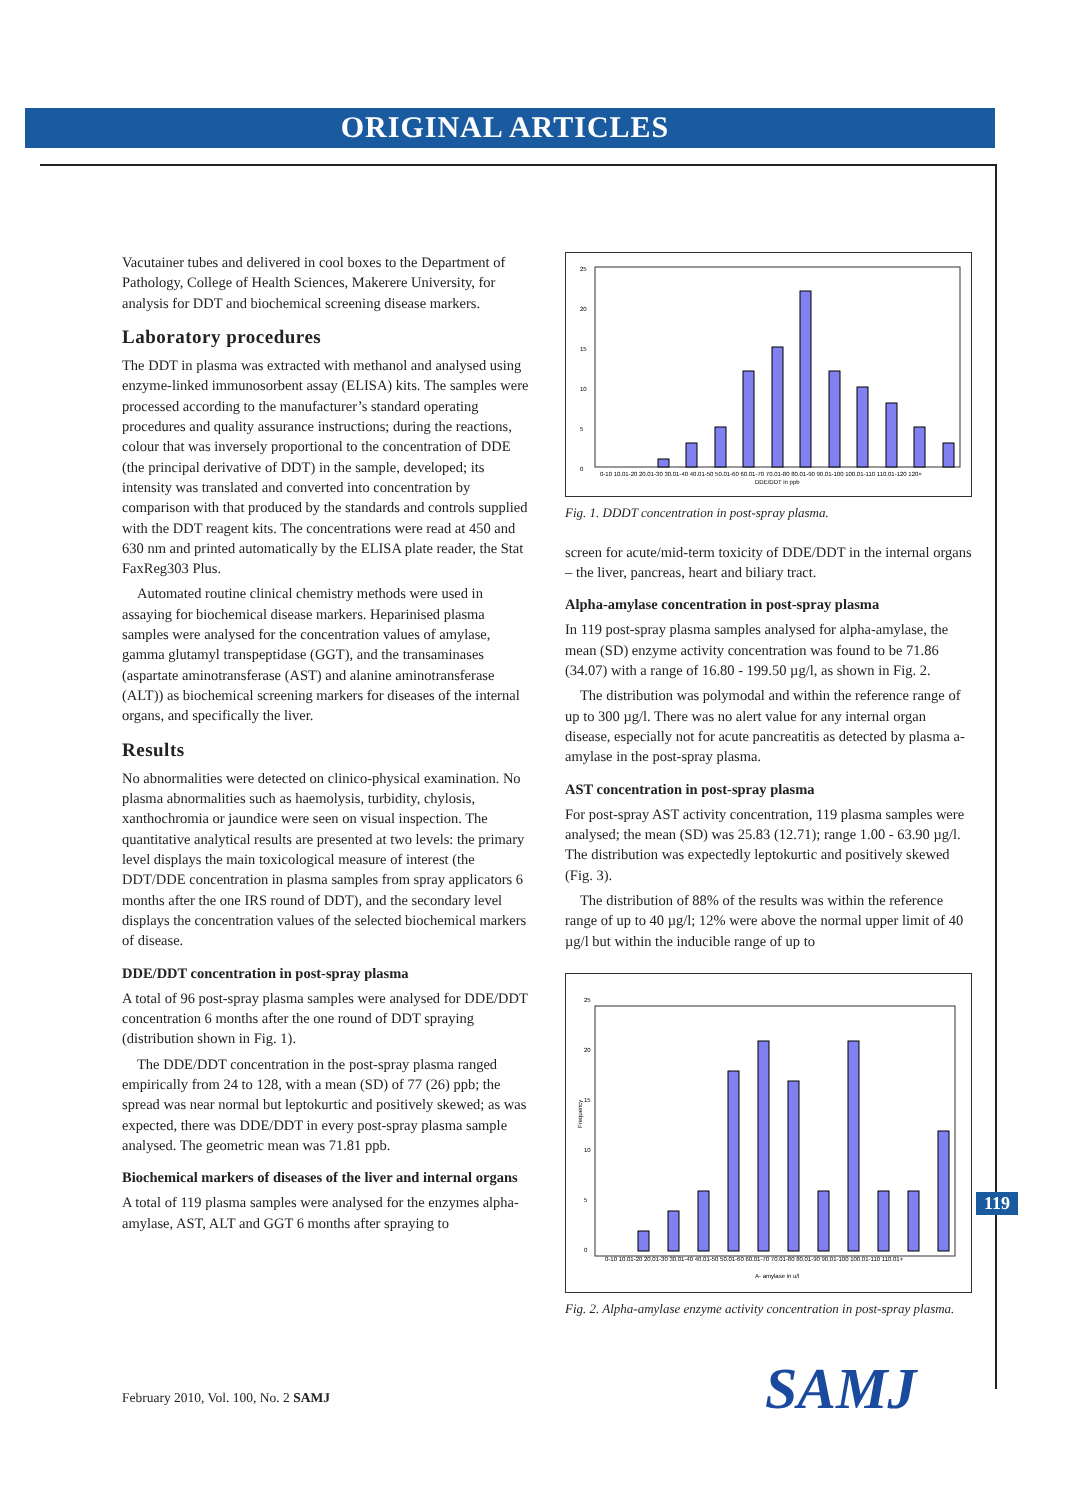ORIGINAL ARTICLES
Vacutainer tubes and delivered in cool boxes to the Department of Pathology, College of Health Sciences, Makerere University, for analysis for DDT and biochemical screening disease markers.
Laboratory procedures
The DDT in plasma was extracted with methanol and analysed using enzyme-linked immunosorbent assay (ELISA) kits. The samples were processed according to the manufacturer’s standard operating procedures and quality assurance instructions; during the reactions, colour that was inversely proportional to the concentration of DDE (the principal derivative of DDT) in the sample, developed; its intensity was translated and converted into concentration by comparison with that produced by the standards and controls supplied with the DDT reagent kits. The concentrations were read at 450 and 630 nm and printed automatically by the ELISA plate reader, the Stat FaxReg303 Plus.
Automated routine clinical chemistry methods were used in assaying for biochemical disease markers. Heparinised plasma samples were analysed for the concentration values of amylase, gamma glutamyl transpeptidase (GGT), and the transaminases (aspartate aminotransferase (AST) and alanine aminotransferase (ALT)) as biochemical screening markers for diseases of the internal organs, and specifically the liver.
Results
No abnormalities were detected on clinico-physical examination. No plasma abnormalities such as haemolysis, turbidity, chylosis, xanthochromia or jaundice were seen on visual inspection. The quantitative analytical results are presented at two levels: the primary level displays the main toxicological measure of interest (the DDT/DDE concentration in plasma samples from spray applicators 6 months after the one IRS round of DDT), and the secondary level displays the concentration values of the selected biochemical markers of disease.
DDE/DDT concentration in post-spray plasma
A total of 96 post-spray plasma samples were analysed for DDE/DDT concentration 6 months after the one round of DDT spraying (distribution shown in Fig. 1).
The DDE/DDT concentration in the post-spray plasma ranged empirically from 24 to 128, with a mean (SD) of 77 (26) ppb; the spread was near normal but leptokurtic and positively skewed; as was expected, there was DDE/DDT in every post-spray plasma sample analysed. The geometric mean was 71.81 ppb.
Biochemical markers of diseases of the liver and internal organs
A total of 119 plasma samples were analysed for the enzymes alpha-amylase, AST, ALT and GGT 6 months after spraying to
25
20
15
10
5
0
0-10 10.01-20 20.01-30 30.01-40 40.01-50 50.01-60 60.01-70 70.01-80 80.01-90 90.01-100 100.01-110 110.01-120 120+
DDE/DDT in ppb
Fig. 1. DDDT concentration in post-spray plasma.
screen for acute/mid-term toxicity of DDE/DDT in the internal organs – the liver, pancreas, heart and biliary tract.
Alpha-amylase concentration in post-spray plasma
In 119 post-spray plasma samples analysed for alpha-amylase, the mean (SD) enzyme activity concentration was found to be 71.86 (34.07) with a range of 16.80 - 199.50 µg/l, as shown in Fig. 2.
The distribution was polymodal and within the reference range of up to 300 µg/l. There was no alert value for any internal organ disease, especially not for acute pancreatitis as detected by plasma a-amylase in the post-spray plasma.
AST concentration in post-spray plasma
For post-spray AST activity concentration, 119 plasma samples were analysed; the mean (SD) was 25.83 (12.71); range 1.00 - 63.90 µg/l. The distribution was expectedly leptokurtic and positively skewed (Fig. 3).
The distribution of 88% of the results was within the reference range of up to 40 µg/l; 12% were above the normal upper limit of 40 µg/l but within the inducible range of up to
25
20
15
10
5
0
Frequency
0-10 10.01-20 20.01-30 30.01-40 40.01-50 50.01-60 60.01-70 70.01-80 80.01-90 90.01-100 100.01-110 110.01+
A- amylase in u/l
Fig. 2. Alpha-amylase enzyme activity concentration in post-spray plasma.
119
February 2010, Vol. 100, No. 2 SAMJ
SAMJ